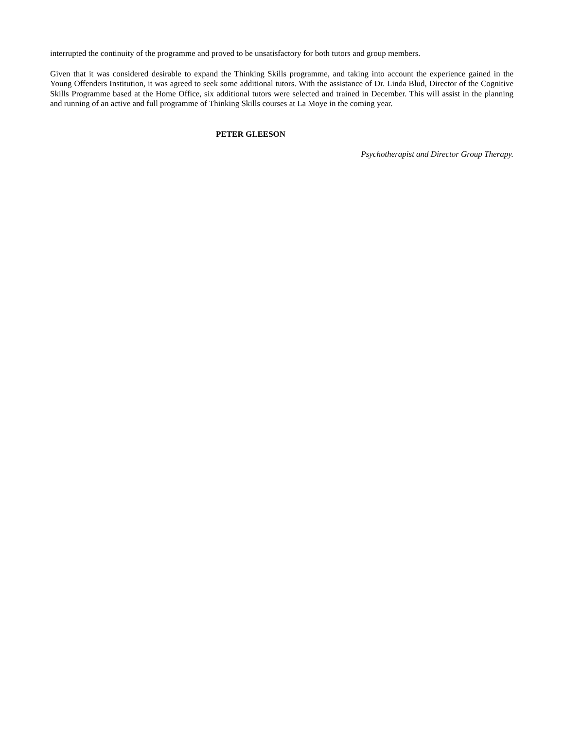interrupted the continuity of the programme and proved to be unsatisfactory for both tutors and group members.
Given that it was considered desirable to expand the Thinking Skills programme, and taking into account the experience gained in the Young Offenders Institution, it was agreed to seek some additional tutors. With the assistance of Dr. Linda Blud, Director of the Cognitive Skills Programme based at the Home Office, six additional tutors were selected and trained in December. This will assist in the planning and running of an active and full programme of Thinking Skills courses at La Moye in the coming year.
PETER GLEESON
Psychotherapist and Director Group Therapy.